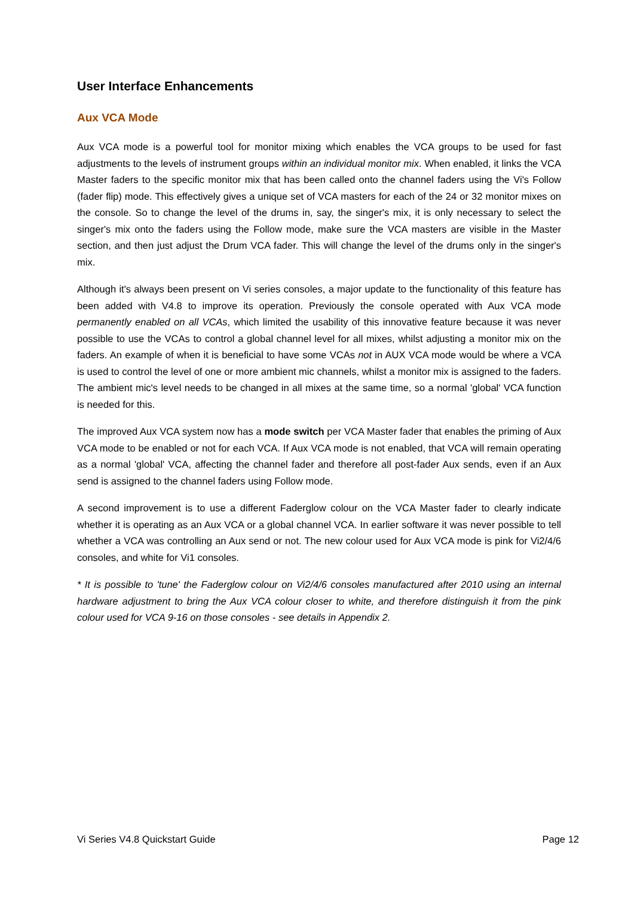User Interface Enhancements
Aux VCA Mode
Aux VCA mode is a powerful tool for monitor mixing which enables the VCA groups to be used for fast adjustments to the levels of instrument groups within an individual monitor mix. When enabled, it links the VCA Master faders to the specific monitor mix that has been called onto the channel faders using the Vi's Follow (fader flip) mode. This effectively gives a unique set of VCA masters for each of the 24 or 32 monitor mixes on the console. So to change the level of the drums in, say, the singer's mix, it is only necessary to select the singer's mix onto the faders using the Follow mode, make sure the VCA masters are visible in the Master section, and then just adjust the Drum VCA fader. This will change the level of the drums only in the singer's mix.
Although it's always been present on Vi series consoles, a major update to the functionality of this feature has been added with V4.8 to improve its operation. Previously the console operated with Aux VCA mode permanently enabled on all VCAs, which limited the usability of this innovative feature because it was never possible to use the VCAs to control a global channel level for all mixes, whilst adjusting a monitor mix on the faders. An example of when it is beneficial to have some VCAs not in AUX VCA mode would be where a VCA is used to control the level of one or more ambient mic channels, whilst a monitor mix is assigned to the faders. The ambient mic's level needs to be changed in all mixes at the same time, so a normal 'global' VCA function is needed for this.
The improved Aux VCA system now has a mode switch per VCA Master fader that enables the priming of Aux VCA mode to be enabled or not for each VCA. If Aux VCA mode is not enabled, that VCA will remain operating as a normal 'global' VCA, affecting the channel fader and therefore all post-fader Aux sends, even if an Aux send is assigned to the channel faders using Follow mode.
A second improvement is to use a different Faderglow colour on the VCA Master fader to clearly indicate whether it is operating as an Aux VCA or a global channel VCA. In earlier software it was never possible to tell whether a VCA was controlling an Aux send or not. The new colour used for Aux VCA mode is pink for Vi2/4/6 consoles, and white for Vi1 consoles.
* It is possible to 'tune' the Faderglow colour on Vi2/4/6 consoles manufactured after 2010 using an internal hardware adjustment to bring the Aux VCA colour closer to white, and therefore distinguish it from the pink colour used for VCA 9-16 on those consoles - see details in Appendix 2.
Vi Series V4.8 Quickstart Guide Page 12